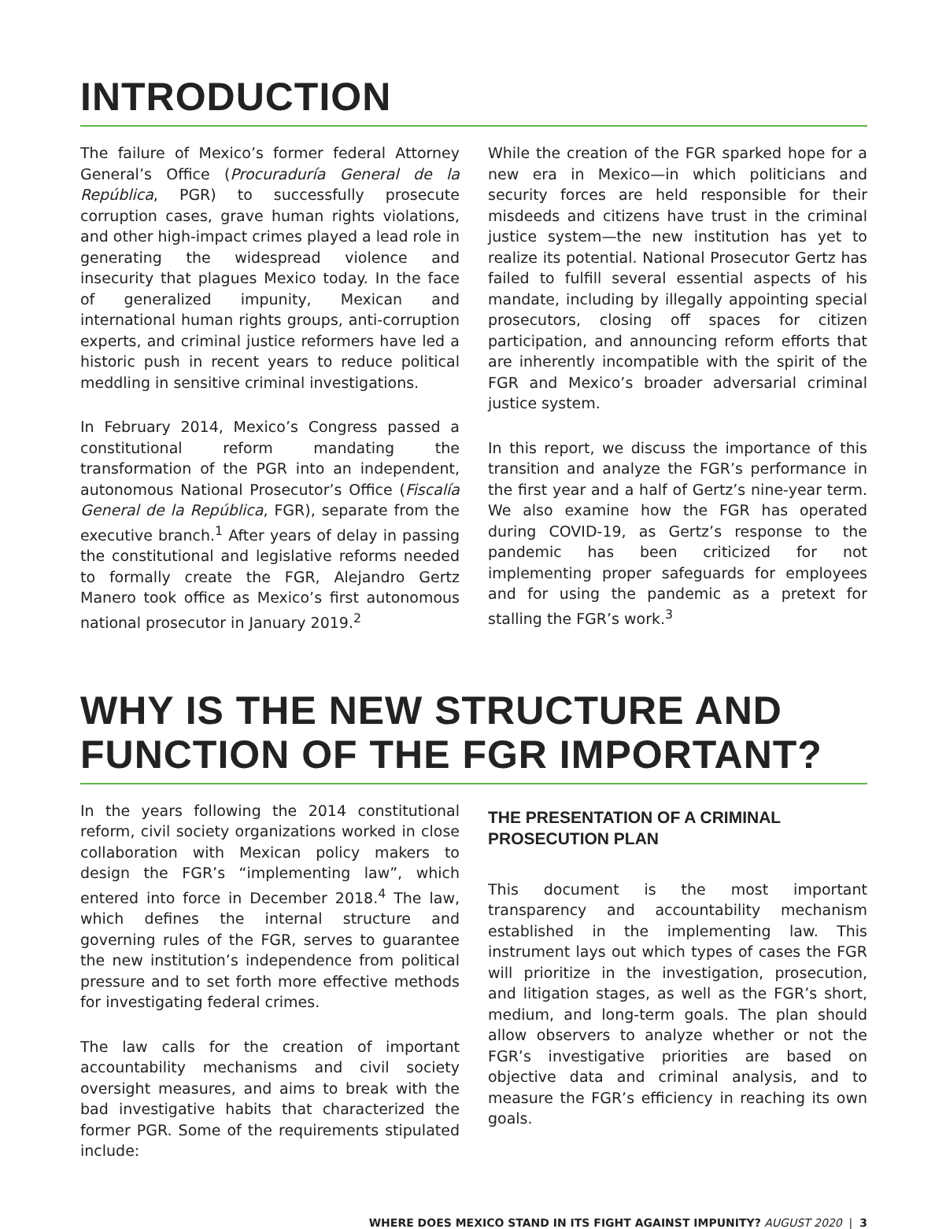INTRODUCTION
The failure of Mexico’s former federal Attorney General’s Office (Procuraduría General de la República, PGR) to successfully prosecute corruption cases, grave human rights violations, and other high-impact crimes played a lead role in generating the widespread violence and insecurity that plagues Mexico today. In the face of generalized impunity, Mexican and international human rights groups, anti-corruption experts, and criminal justice reformers have led a historic push in recent years to reduce political meddling in sensitive criminal investigations.
In February 2014, Mexico’s Congress passed a constitutional reform mandating the transformation of the PGR into an independent, autonomous National Prosecutor’s Office (Fiscalía General de la República, FGR), separate from the executive branch.<sup>1</sup> After years of delay in passing the constitutional and legislative reforms needed to formally create the FGR, Alejandro Gertz Manero took office as Mexico’s first autonomous national prosecutor in January 2019.<sup>2</sup>
While the creation of the FGR sparked hope for a new era in Mexico—in which politicians and security forces are held responsible for their misdeeds and citizens have trust in the criminal justice system—the new institution has yet to realize its potential. National Prosecutor Gertz has failed to fulfill several essential aspects of his mandate, including by illegally appointing special prosecutors, closing off spaces for citizen participation, and announcing reform efforts that are inherently incompatible with the spirit of the FGR and Mexico’s broader adversarial criminal justice system.
In this report, we discuss the importance of this transition and analyze the FGR’s performance in the first year and a half of Gertz’s nine-year term. We also examine how the FGR has operated during COVID-19, as Gertz’s response to the pandemic has been criticized for not implementing proper safeguards for employees and for using the pandemic as a pretext for stalling the FGR’s work.<sup>3</sup>
WHY IS THE NEW STRUCTURE AND FUNCTION OF THE FGR IMPORTANT?
In the years following the 2014 constitutional reform, civil society organizations worked in close collaboration with Mexican policy makers to design the FGR’s “implementing law”, which entered into force in December 2018.<sup>4</sup> The law, which defines the internal structure and governing rules of the FGR, serves to guarantee the new institution’s independence from political pressure and to set forth more effective methods for investigating federal crimes.
The law calls for the creation of important accountability mechanisms and civil society oversight measures, and aims to break with the bad investigative habits that characterized the former PGR. Some of the requirements stipulated include:
THE PRESENTATION OF A CRIMINAL PROSECUTION PLAN
This document is the most important transparency and accountability mechanism established in the implementing law. This instrument lays out which types of cases the FGR will prioritize in the investigation, prosecution, and litigation stages, as well as the FGR’s short, medium, and long-term goals. The plan should allow observers to analyze whether or not the FGR’s investigative priorities are based on objective data and criminal analysis, and to measure the FGR’s efficiency in reaching its own goals.
WHERE DOES MEXICO STAND IN ITS FIGHT AGAINST IMPUNITY? AUGUST 2020 | 3